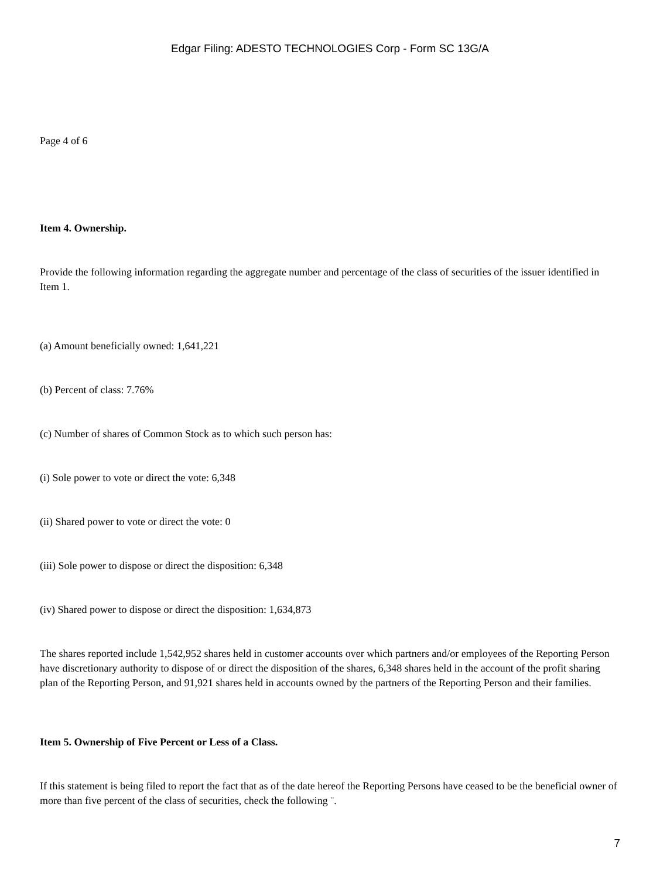Edgar Filing: ADESTO TECHNOLOGIES Corp - Form SC 13G/A
Page 4 of 6
Item 4. Ownership.
Provide the following information regarding the aggregate number and percentage of the class of securities of the issuer identified in Item 1.
(a) Amount beneficially owned: 1,641,221
(b) Percent of class: 7.76%
(c) Number of shares of Common Stock as to which such person has:
(i) Sole power to vote or direct the vote: 6,348
(ii) Shared power to vote or direct the vote: 0
(iii) Sole power to dispose or direct the disposition: 6,348
(iv) Shared power to dispose or direct the disposition: 1,634,873
The shares reported include 1,542,952 shares held in customer accounts over which partners and/or employees of the Reporting Person have discretionary authority to dispose of or direct the disposition of the shares, 6,348 shares held in the account of the profit sharing plan of the Reporting Person, and 91,921 shares held in accounts owned by the partners of the Reporting Person and their families.
Item 5. Ownership of Five Percent or Less of a Class.
If this statement is being filed to report the fact that as of the date hereof the Reporting Persons have ceased to be the beneficial owner of more than five percent of the class of securities, check the following ¨.
7